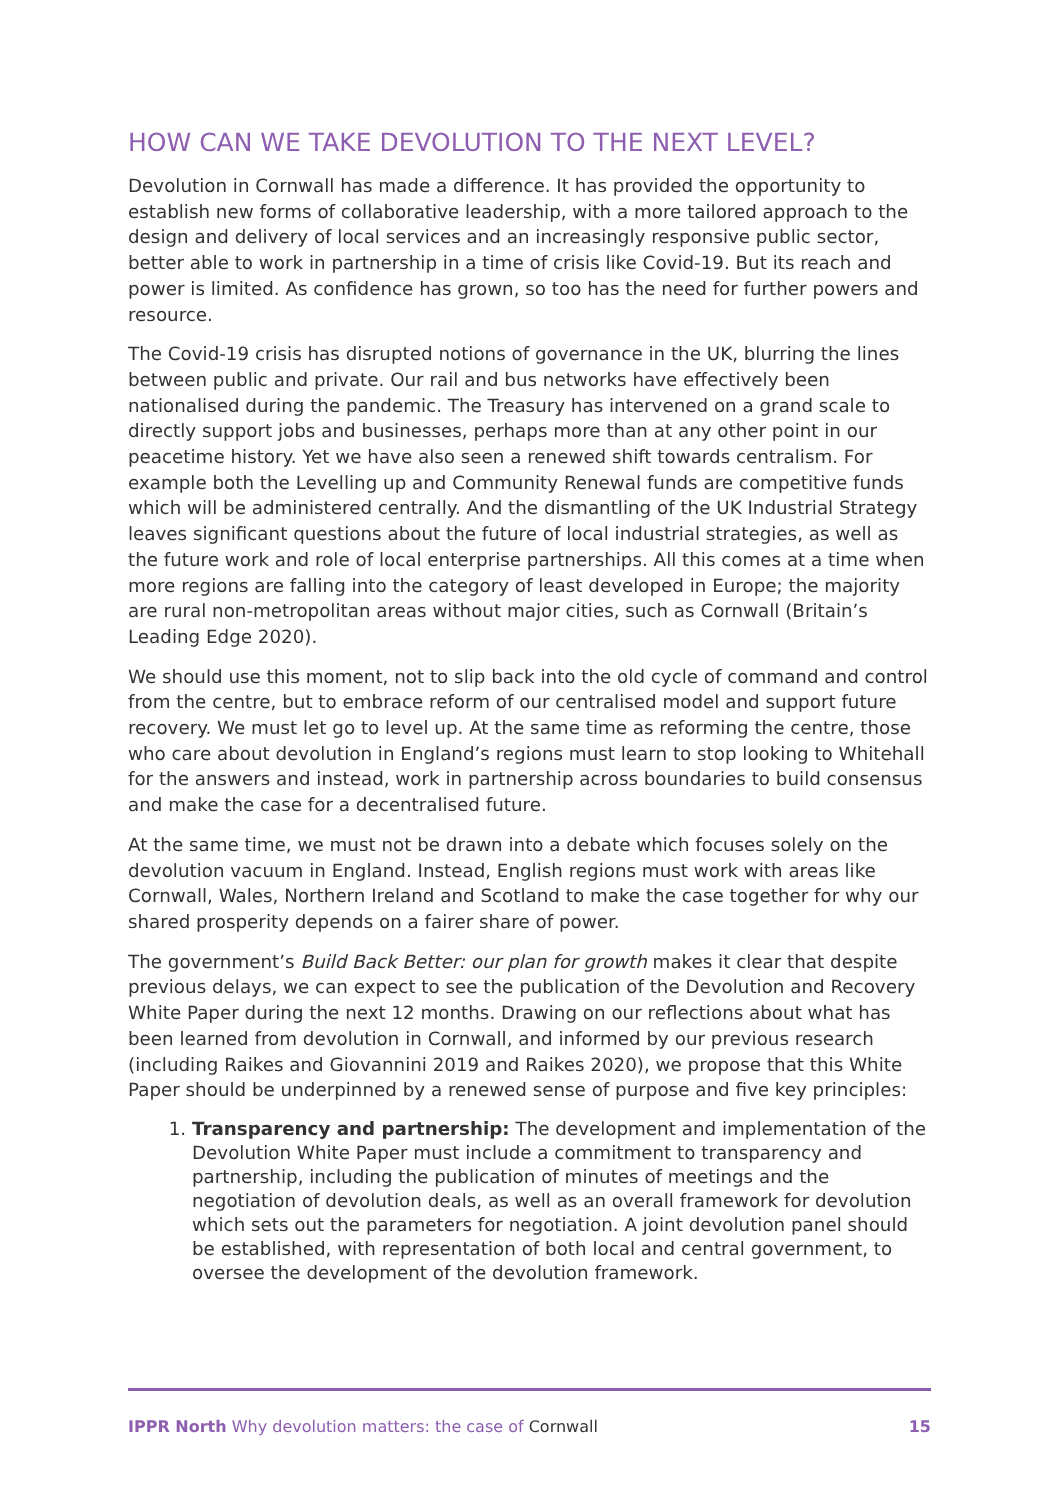HOW CAN WE TAKE DEVOLUTION TO THE NEXT LEVEL?
Devolution in Cornwall has made a difference. It has provided the opportunity to establish new forms of collaborative leadership, with a more tailored approach to the design and delivery of local services and an increasingly responsive public sector, better able to work in partnership in a time of crisis like Covid-19. But its reach and power is limited. As confidence has grown, so too has the need for further powers and resource.
The Covid-19 crisis has disrupted notions of governance in the UK, blurring the lines between public and private. Our rail and bus networks have effectively been nationalised during the pandemic. The Treasury has intervened on a grand scale to directly support jobs and businesses, perhaps more than at any other point in our peacetime history. Yet we have also seen a renewed shift towards centralism. For example both the Levelling up and Community Renewal funds are competitive funds which will be administered centrally. And the dismantling of the UK Industrial Strategy leaves significant questions about the future of local industrial strategies, as well as the future work and role of local enterprise partnerships. All this comes at a time when more regions are falling into the category of least developed in Europe; the majority are rural non-metropolitan areas without major cities, such as Cornwall (Britain’s Leading Edge 2020).
We should use this moment, not to slip back into the old cycle of command and control from the centre, but to embrace reform of our centralised model and support future recovery. We must let go to level up. At the same time as reforming the centre, those who care about devolution in England’s regions must learn to stop looking to Whitehall for the answers and instead, work in partnership across boundaries to build consensus and make the case for a decentralised future.
At the same time, we must not be drawn into a debate which focuses solely on the devolution vacuum in England. Instead, English regions must work with areas like Cornwall, Wales, Northern Ireland and Scotland to make the case together for why our shared prosperity depends on a fairer share of power.
The government’s Build Back Better: our plan for growth makes it clear that despite previous delays, we can expect to see the publication of the Devolution and Recovery White Paper during the next 12 months. Drawing on our reflections about what has been learned from devolution in Cornwall, and informed by our previous research (including Raikes and Giovannini 2019 and Raikes 2020), we propose that this White Paper should be underpinned by a renewed sense of purpose and five key principles:
1. Transparency and partnership: The development and implementation of the Devolution White Paper must include a commitment to transparency and partnership, including the publication of minutes of meetings and the negotiation of devolution deals, as well as an overall framework for devolution which sets out the parameters for negotiation. A joint devolution panel should be established, with representation of both local and central government, to oversee the development of the devolution framework.
IPPR North Why devolution matters: the case of Cornwall
15